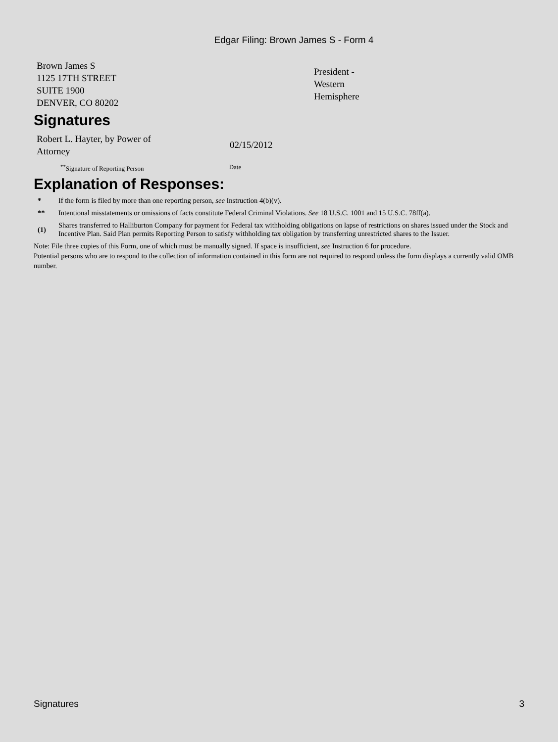Edgar Filing: Brown James S - Form 4
Brown James S
1125 17TH STREET
SUITE 1900
DENVER, CO 80202
President - Western Hemisphere
Signatures
Robert L. Hayter, by Power of Attorney
02/15/2012
<sup>**</sup> Signature of Reporting Person
Date
Explanation of Responses:
| * | If the form is filed by more than one reporting person, see Instruction 4(b)(v). |
| ** | Intentional misstatements or omissions of facts constitute Federal Criminal Violations. See 18 U.S.C. 1001 and 15 U.S.C. 78ff(a). |
| (1) | Shares transferred to Halliburton Company for payment for Federal tax withholding obligations on lapse of restrictions on shares issued under the Stock and Incentive Plan. Said Plan permits Reporting Person to satisfy withholding tax obligation by transferring unrestricted shares to the Issuer. |
Note: File three copies of this Form, one of which must be manually signed. If space is insufficient, see Instruction 6 for procedure.
Potential persons who are to respond to the collection of information contained in this form are not required to respond unless the form displays a currently valid OMB number.
Signatures 3